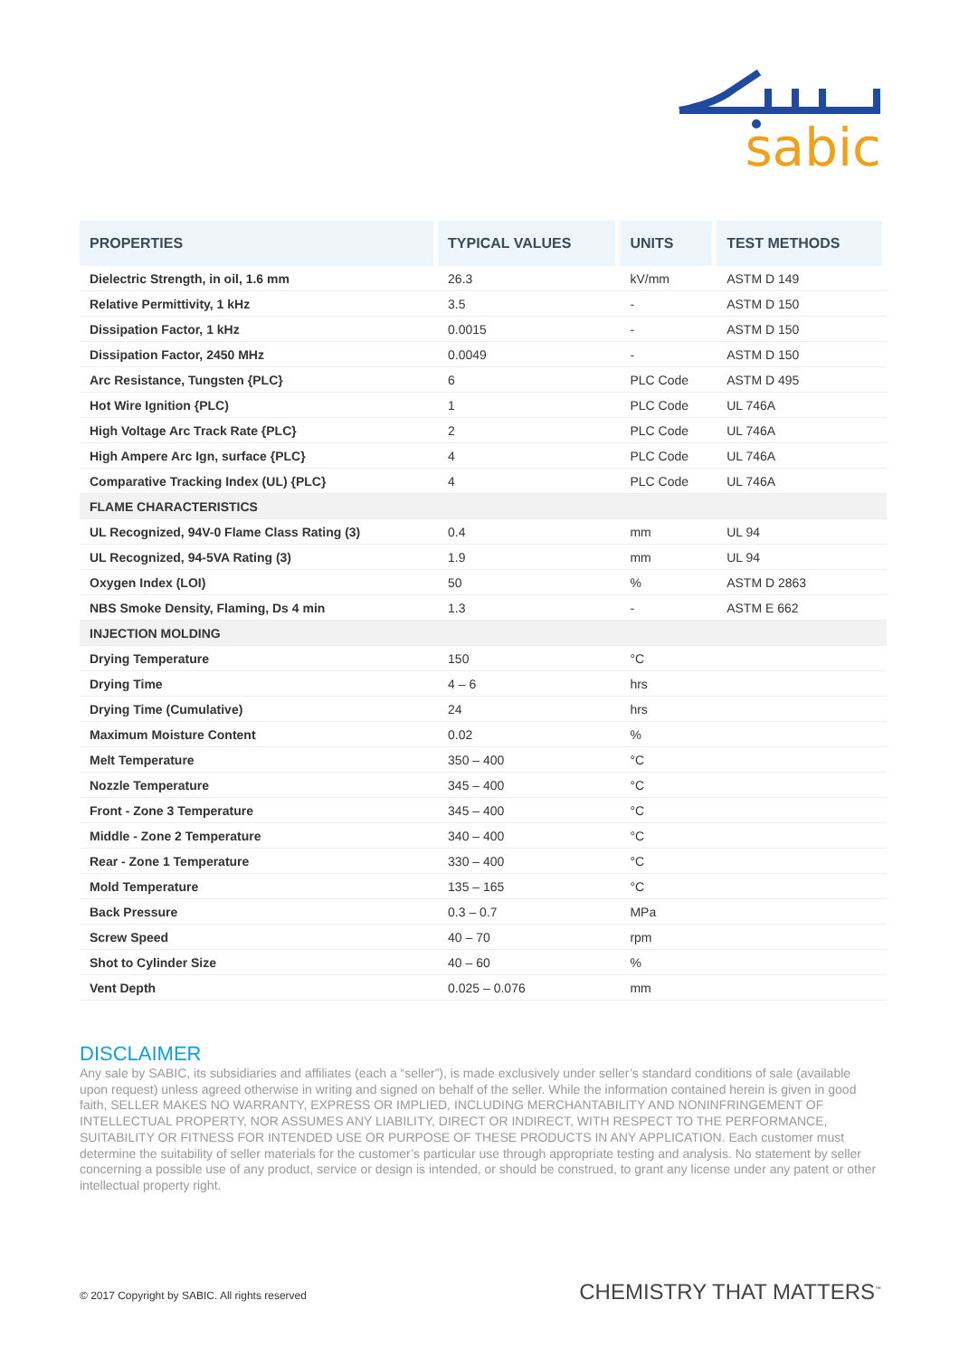sabic
| PROPERTIES | TYPICAL VALUES | UNITS | TEST METHODS |
| --- | --- | --- | --- |
| Dielectric Strength, in oil, 1.6 mm | 26.3 | kV/mm | ASTM D 149 |
| Relative Permittivity, 1 kHz | 3.5 | - | ASTM D 150 |
| Dissipation Factor, 1 kHz | 0.0015 | - | ASTM D 150 |
| Dissipation Factor, 2450 MHz | 0.0049 | - | ASTM D 150 |
| Arc Resistance, Tungsten {PLC} | 6 | PLC Code | ASTM D 495 |
| Hot Wire Ignition {PLC) | 1 | PLC Code | UL 746A |
| High Voltage Arc Track Rate {PLC} | 2 | PLC Code | UL 746A |
| High Ampere Arc Ign, surface {PLC} | 4 | PLC Code | UL 746A |
| Comparative Tracking Index (UL) {PLC} | 4 | PLC Code | UL 746A |
| FLAME CHARACTERISTICS | | | |
| UL Recognized, 94V-0 Flame Class Rating (3) | 0.4 | mm | UL 94 |
| UL Recognized, 94-5VA Rating (3) | 1.9 | mm | UL 94 |
| Oxygen Index (LOI) | 50 | % | ASTM D 2863 |
| NBS Smoke Density, Flaming, Ds 4 min | 1.3 | - | ASTM E 662 |
| INJECTION MOLDING | | | |
| Drying Temperature | 150 | °C | |
| Drying Time | 4 – 6 | hrs | |
| Drying Time (Cumulative) | 24 | hrs | |
| Maximum Moisture Content | 0.02 | % | |
| Melt Temperature | 350 – 400 | °C | |
| Nozzle Temperature | 345 – 400 | °C | |
| Front - Zone 3 Temperature | 345 – 400 | °C | |
| Middle - Zone 2 Temperature | 340 – 400 | °C | |
| Rear - Zone 1 Temperature | 330 – 400 | °C | |
| Mold Temperature | 135 – 165 | °C | |
| Back Pressure | 0.3 – 0.7 | MPa | |
| Screw Speed | 40 – 70 | rpm | |
| Shot to Cylinder Size | 40 – 60 | % | |
| Vent Depth | 0.025 – 0.076 | mm | |
DISCLAIMER
Any sale by SABIC, its subsidiaries and affiliates (each a “seller”), is made exclusively under seller’s standard conditions of sale (available upon request) unless agreed otherwise in writing and signed on behalf of the seller. While the information contained herein is given in good faith, SELLER MAKES NO WARRANTY, EXPRESS OR IMPLIED, INCLUDING MERCHANTABILITY AND NONINFRINGEMENT OF INTELLECTUAL PROPERTY, NOR ASSUMES ANY LIABILITY, DIRECT OR INDIRECT, WITH RESPECT TO THE PERFORMANCE, SUITABILITY OR FITNESS FOR INTENDED USE OR PURPOSE OF THESE PRODUCTS IN ANY APPLICATION. Each customer must determine the suitability of seller materials for the customer’s particular use through appropriate testing and analysis. No statement by seller concerning a possible use of any product, service or design is intended, or should be construed, to grant any license under any patent or other intellectual property right.
© 2017 Copyright by SABIC. All rights reserved
CHEMISTRY THAT MATTERS<sup>™</sup>